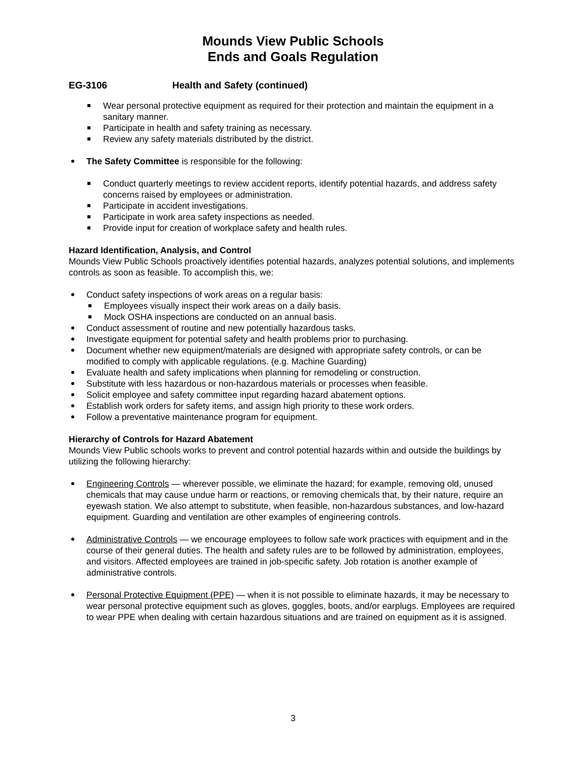Mounds View Public Schools
Ends and Goals Regulation
EG-3106 Health and Safety (continued)
Wear personal protective equipment as required for their protection and maintain the equipment in a sanitary manner.
Participate in health and safety training as necessary.
Review any safety materials distributed by the district.
The Safety Committee is responsible for the following:
Conduct quarterly meetings to review accident reports, identify potential hazards, and address safety concerns raised by employees or administration.
Participate in accident investigations.
Participate in work area safety inspections as needed.
Provide input for creation of workplace safety and health rules.
Hazard Identification, Analysis, and Control
Mounds View Public Schools proactively identifies potential hazards, analyzes potential solutions, and implements controls as soon as feasible. To accomplish this, we:
Conduct safety inspections of work areas on a regular basis:
Employees visually inspect their work areas on a daily basis.
Mock OSHA inspections are conducted on an annual basis.
Conduct assessment of routine and new potentially hazardous tasks.
Investigate equipment for potential safety and health problems prior to purchasing.
Document whether new equipment/materials are designed with appropriate safety controls, or can be modified to comply with applicable regulations. (e.g. Machine Guarding)
Evaluate health and safety implications when planning for remodeling or construction.
Substitute with less hazardous or non-hazardous materials or processes when feasible.
Solicit employee and safety committee input regarding hazard abatement options.
Establish work orders for safety items, and assign high priority to these work orders.
Follow a preventative maintenance program for equipment.
Hierarchy of Controls for Hazard Abatement
Mounds View Public schools works to prevent and control potential hazards within and outside the buildings by utilizing the following hierarchy:
Engineering Controls — wherever possible, we eliminate the hazard; for example, removing old, unused chemicals that may cause undue harm or reactions, or removing chemicals that, by their nature, require an eyewash station. We also attempt to substitute, when feasible, non-hazardous substances, and low-hazard equipment. Guarding and ventilation are other examples of engineering controls.
Administrative Controls — we encourage employees to follow safe work practices with equipment and in the course of their general duties. The health and safety rules are to be followed by administration, employees, and visitors. Affected employees are trained in job-specific safety. Job rotation is another example of administrative controls.
Personal Protective Equipment (PPE) — when it is not possible to eliminate hazards, it may be necessary to wear personal protective equipment such as gloves, goggles, boots, and/or earplugs. Employees are required to wear PPE when dealing with certain hazardous situations and are trained on equipment as it is assigned.
3